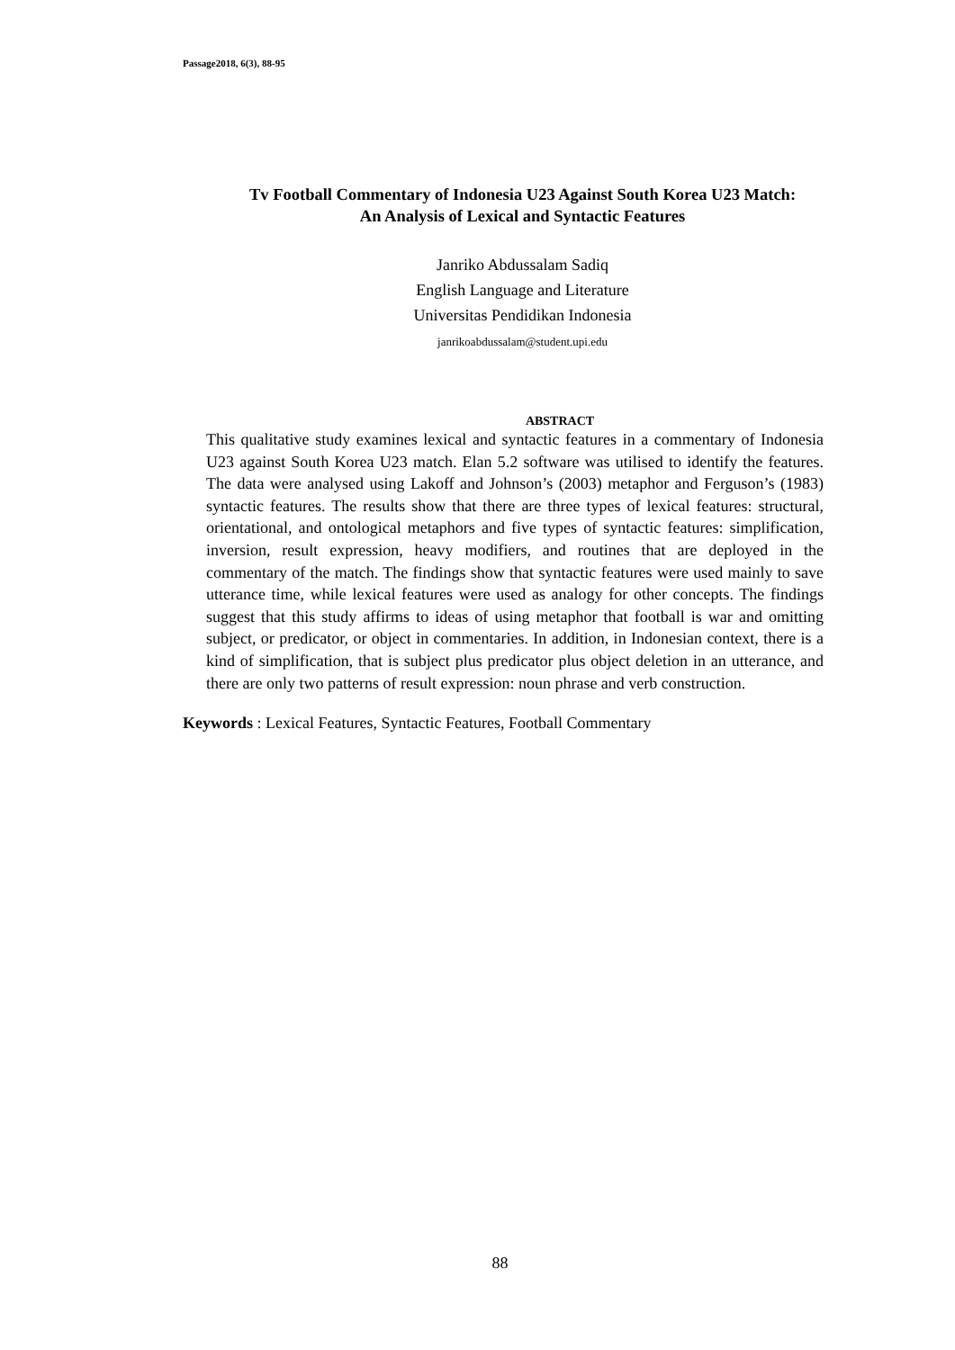Passage2018, 6(3), 88-95
Tv Football Commentary of Indonesia U23 Against South Korea U23 Match:
An Analysis of Lexical and Syntactic Features
Janriko Abdussalam Sadiq
English Language and Literature
Universitas Pendidikan Indonesia
janrikoabdussalam@student.upi.edu
ABSTRACT
This qualitative study examines lexical and syntactic features in a commentary of Indonesia U23 against South Korea U23 match. Elan 5.2 software was utilised to identify the features. The data were analysed using Lakoff and Johnson’s (2003) metaphor and Ferguson’s (1983) syntactic features. The results show that there are three types of lexical features: structural, orientational, and ontological metaphors and five types of syntactic features: simplification, inversion, result expression, heavy modifiers, and routines that are deployed in the commentary of the match. The findings show that syntactic features were used mainly to save utterance time, while lexical features were used as analogy for other concepts. The findings suggest that this study affirms to ideas of using metaphor that football is war and omitting subject, or predicator, or object in commentaries. In addition, in Indonesian context, there is a kind of simplification, that is subject plus predicator plus object deletion in an utterance, and there are only two patterns of result expression: noun phrase and verb construction.
Keywords : Lexical Features, Syntactic Features, Football Commentary
88